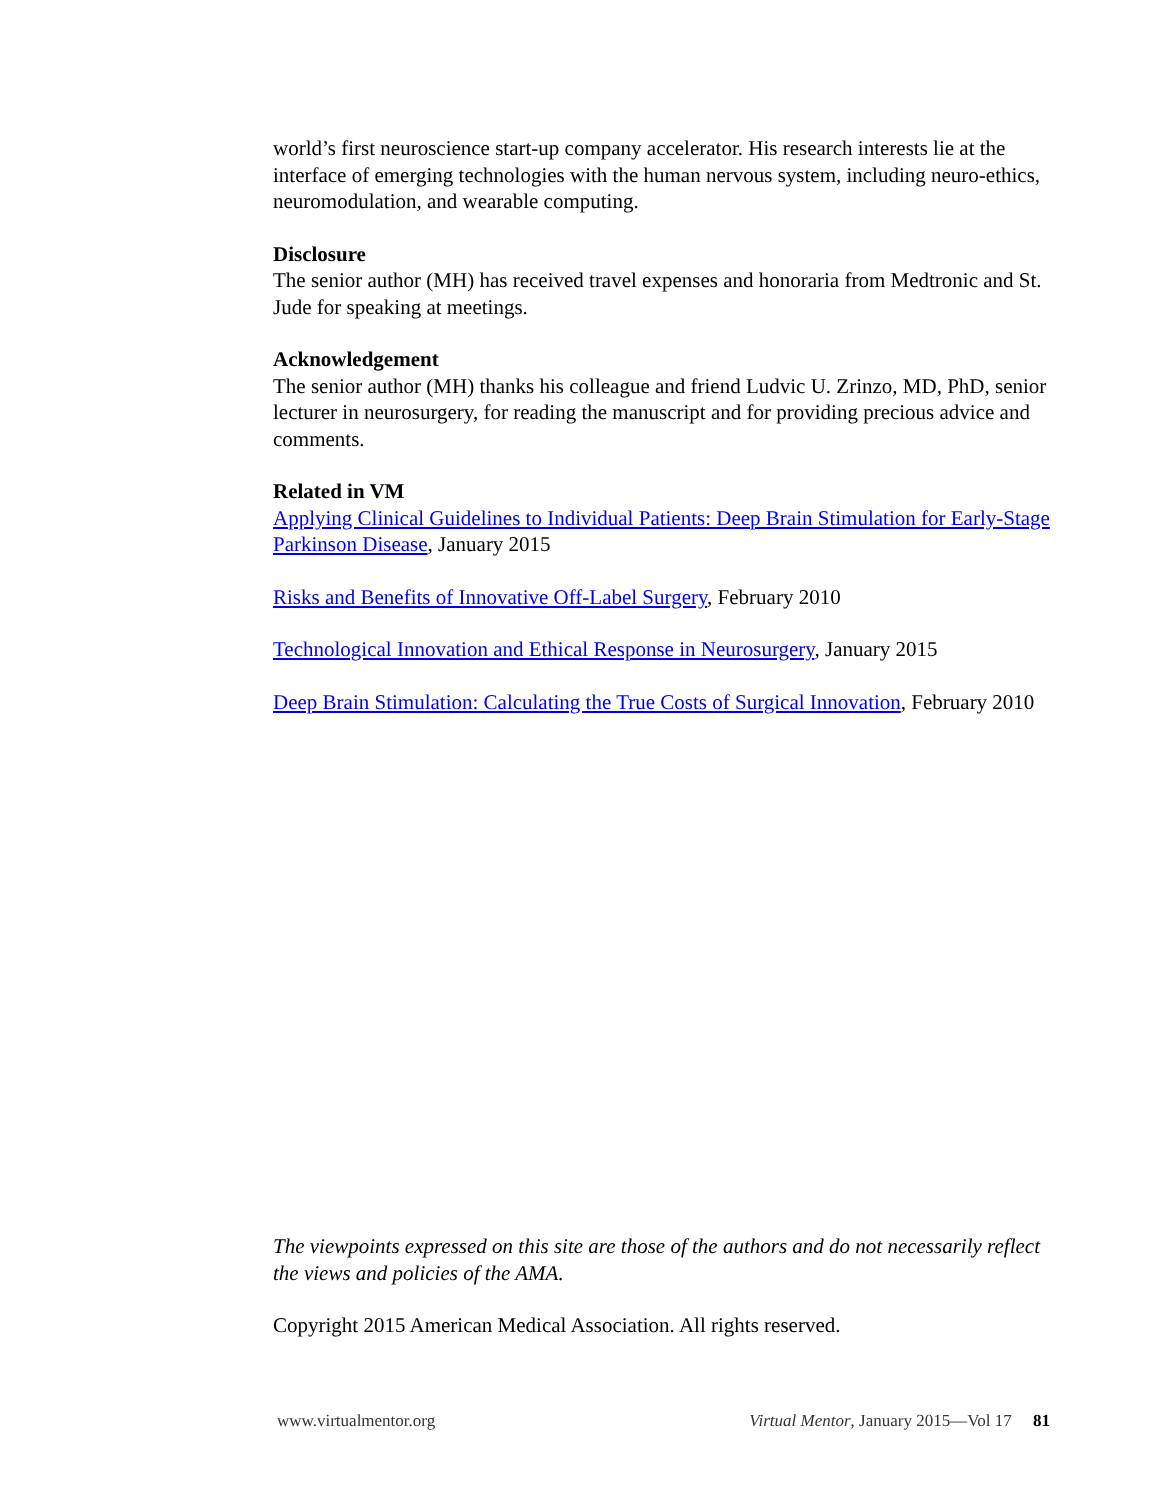world’s first neuroscience start-up company accelerator. His research interests lie at the interface of emerging technologies with the human nervous system, including neuro-ethics, neuromodulation, and wearable computing.
Disclosure
The senior author (MH) has received travel expenses and honoraria from Medtronic and St. Jude for speaking at meetings.
Acknowledgement
The senior author (MH) thanks his colleague and friend Ludvic U. Zrinzo, MD, PhD, senior lecturer in neurosurgery, for reading the manuscript and for providing precious advice and comments.
Related in VM
Applying Clinical Guidelines to Individual Patients: Deep Brain Stimulation for Early-Stage Parkinson Disease, January 2015
Risks and Benefits of Innovative Off-Label Surgery, February 2010
Technological Innovation and Ethical Response in Neurosurgery, January 2015
Deep Brain Stimulation: Calculating the True Costs of Surgical Innovation, February 2010
The viewpoints expressed on this site are those of the authors and do not necessarily reflect the views and policies of the AMA.
Copyright 2015 American Medical Association. All rights reserved.
www.virtualmentor.org Virtual Mentor, January 2015—Vol 17 81